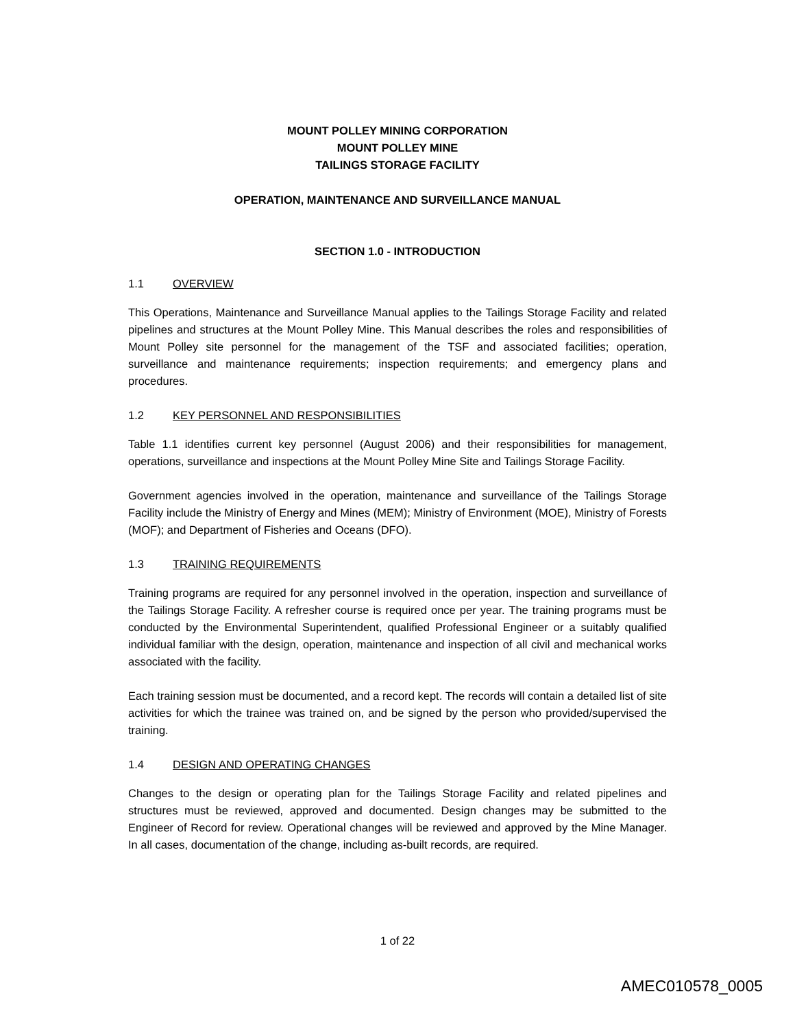MOUNT POLLEY MINING CORPORATION
MOUNT POLLEY MINE
TAILINGS STORAGE FACILITY
OPERATION, MAINTENANCE AND SURVEILLANCE MANUAL
SECTION 1.0 - INTRODUCTION
1.1 OVERVIEW
This Operations, Maintenance and Surveillance Manual applies to the Tailings Storage Facility and related pipelines and structures at the Mount Polley Mine. This Manual describes the roles and responsibilities of Mount Polley site personnel for the management of the TSF and associated facilities; operation, surveillance and maintenance requirements; inspection requirements; and emergency plans and procedures.
1.2 KEY PERSONNEL AND RESPONSIBILITIES
Table 1.1 identifies current key personnel (August 2006) and their responsibilities for management, operations, surveillance and inspections at the Mount Polley Mine Site and Tailings Storage Facility.
Government agencies involved in the operation, maintenance and surveillance of the Tailings Storage Facility include the Ministry of Energy and Mines (MEM); Ministry of Environment (MOE), Ministry of Forests (MOF); and Department of Fisheries and Oceans (DFO).
1.3 TRAINING REQUIREMENTS
Training programs are required for any personnel involved in the operation, inspection and surveillance of the Tailings Storage Facility. A refresher course is required once per year. The training programs must be conducted by the Environmental Superintendent, qualified Professional Engineer or a suitably qualified individual familiar with the design, operation, maintenance and inspection of all civil and mechanical works associated with the facility.
Each training session must be documented, and a record kept. The records will contain a detailed list of site activities for which the trainee was trained on, and be signed by the person who provided/supervised the training.
1.4 DESIGN AND OPERATING CHANGES
Changes to the design or operating plan for the Tailings Storage Facility and related pipelines and structures must be reviewed, approved and documented. Design changes may be submitted to the Engineer of Record for review. Operational changes will be reviewed and approved by the Mine Manager. In all cases, documentation of the change, including as-built records, are required.
1 of 22
AMEC010578_0005